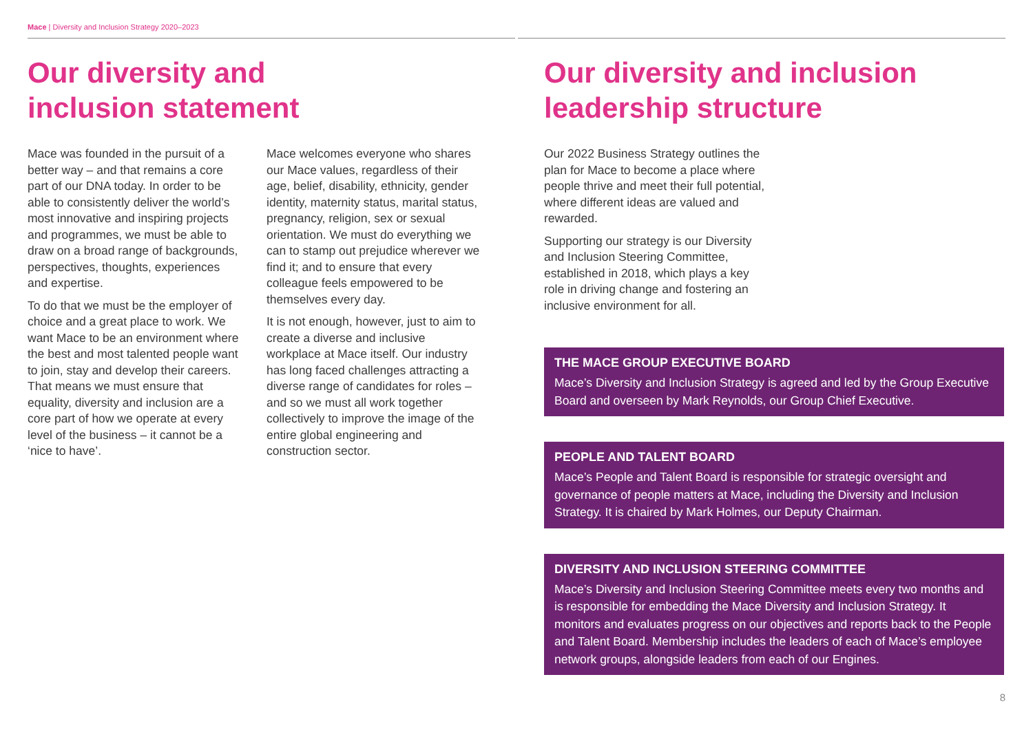Mace | Diversity and Inclusion Strategy 2020–2023
Our diversity and
inclusion statement
Mace was founded in the pursuit of a better way – and that remains a core part of our DNA today. In order to be able to consistently deliver the world’s most innovative and inspiring projects and programmes, we must be able to draw on a broad range of backgrounds, perspectives, thoughts, experiences and expertise.
To do that we must be the employer of choice and a great place to work. We want Mace to be an environment where the best and most talented people want to join, stay and develop their careers. That means we must ensure that equality, diversity and inclusion are a core part of how we operate at every level of the business – it cannot be a ‘nice to have’.
Mace welcomes everyone who shares our Mace values, regardless of their age, belief, disability, ethnicity, gender identity, maternity status, marital status, pregnancy, religion, sex or sexual orientation. We must do everything we can to stamp out prejudice wherever we find it; and to ensure that every colleague feels empowered to be themselves every day.
It is not enough, however, just to aim to create a diverse and inclusive workplace at Mace itself. Our industry has long faced challenges attracting a diverse range of candidates for roles – and so we must all work together collectively to improve the image of the entire global engineering and construction sector.
Our diversity and inclusion
leadership structure
Our 2022 Business Strategy outlines the plan for Mace to become a place where people thrive and meet their full potential, where different ideas are valued and rewarded.
Supporting our strategy is our Diversity and Inclusion Steering Committee, established in 2018, which plays a key role in driving change and fostering an inclusive environment for all.
THE MACE GROUP EXECUTIVE BOARD
Mace’s Diversity and Inclusion Strategy is agreed and led by the Group Executive Board and overseen by Mark Reynolds, our Group Chief Executive.
PEOPLE AND TALENT BOARD
Mace’s People and Talent Board is responsible for strategic oversight and governance of people matters at Mace, including the Diversity and Inclusion Strategy. It is chaired by Mark Holmes, our Deputy Chairman.
DIVERSITY AND INCLUSION STEERING COMMITTEE
Mace’s Diversity and Inclusion Steering Committee meets every two months and is responsible for embedding the Mace Diversity and Inclusion Strategy. It monitors and evaluates progress on our objectives and reports back to the People and Talent Board. Membership includes the leaders of each of Mace’s employee network groups, alongside leaders from each of our Engines.
8